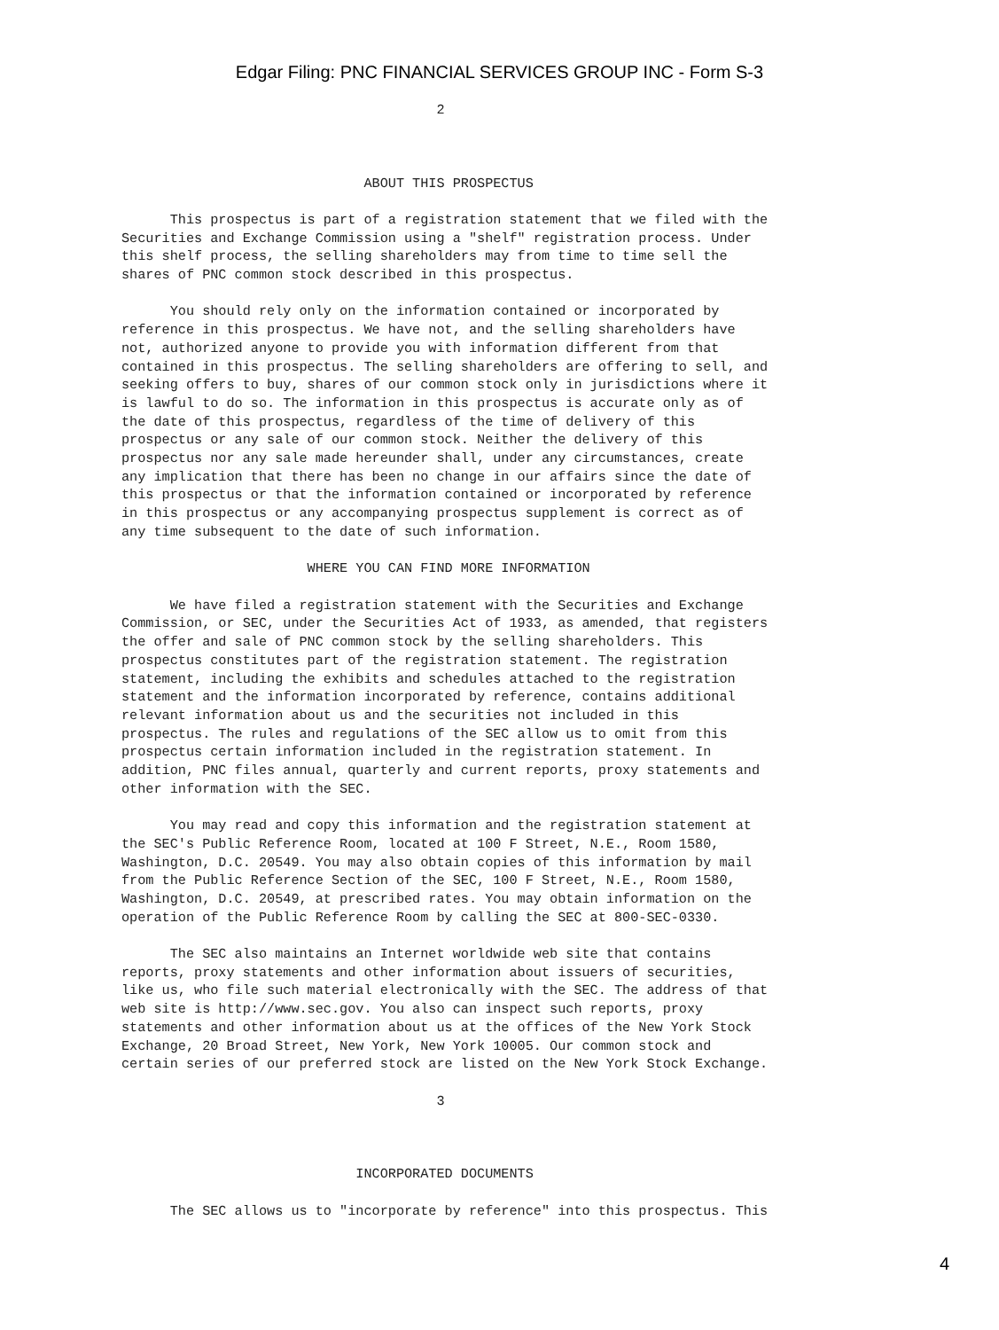Edgar Filing: PNC FINANCIAL SERVICES GROUP INC - Form S-3
                                       2



                              ABOUT THIS PROSPECTUS

      This prospectus is part of a registration statement that we filed with the
Securities and Exchange Commission using a "shelf" registration process. Under
this shelf process, the selling shareholders may from time to time sell the
shares of PNC common stock described in this prospectus.

      You should rely only on the information contained or incorporated by
reference in this prospectus. We have not, and the selling shareholders have
not, authorized anyone to provide you with information different from that
contained in this prospectus. The selling shareholders are offering to sell, and
seeking offers to buy, shares of our common stock only in jurisdictions where it
is lawful to do so. The information in this prospectus is accurate only as of
the date of this prospectus, regardless of the time of delivery of this
prospectus or any sale of our common stock. Neither the delivery of this
prospectus nor any sale made hereunder shall, under any circumstances, create
any implication that there has been no change in our affairs since the date of
this prospectus or that the information contained or incorporated by reference
in this prospectus or any accompanying prospectus supplement is correct as of
any time subsequent to the date of such information.

                       WHERE YOU CAN FIND MORE INFORMATION

      We have filed a registration statement with the Securities and Exchange
Commission, or SEC, under the Securities Act of 1933, as amended, that registers
the offer and sale of PNC common stock by the selling shareholders. This
prospectus constitutes part of the registration statement. The registration
statement, including the exhibits and schedules attached to the registration
statement and the information incorporated by reference, contains additional
relevant information about us and the securities not included in this
prospectus. The rules and regulations of the SEC allow us to omit from this
prospectus certain information included in the registration statement. In
addition, PNC files annual, quarterly and current reports, proxy statements and
other information with the SEC.

      You may read and copy this information and the registration statement at
the SEC's Public Reference Room, located at 100 F Street, N.E., Room 1580,
Washington, D.C. 20549. You may also obtain copies of this information by mail
from the Public Reference Section of the SEC, 100 F Street, N.E., Room 1580,
Washington, D.C. 20549, at prescribed rates. You may obtain information on the
operation of the Public Reference Room by calling the SEC at 800-SEC-0330.

      The SEC also maintains an Internet worldwide web site that contains
reports, proxy statements and other information about issuers of securities,
like us, who file such material electronically with the SEC. The address of that
web site is http://www.sec.gov. You also can inspect such reports, proxy
statements and other information about us at the offices of the New York Stock
Exchange, 20 Broad Street, New York, New York 10005. Our common stock and
certain series of our preferred stock are listed on the New York Stock Exchange.

                                       3



                             INCORPORATED DOCUMENTS

      The SEC allows us to "incorporate by reference" into this prospectus. This
4